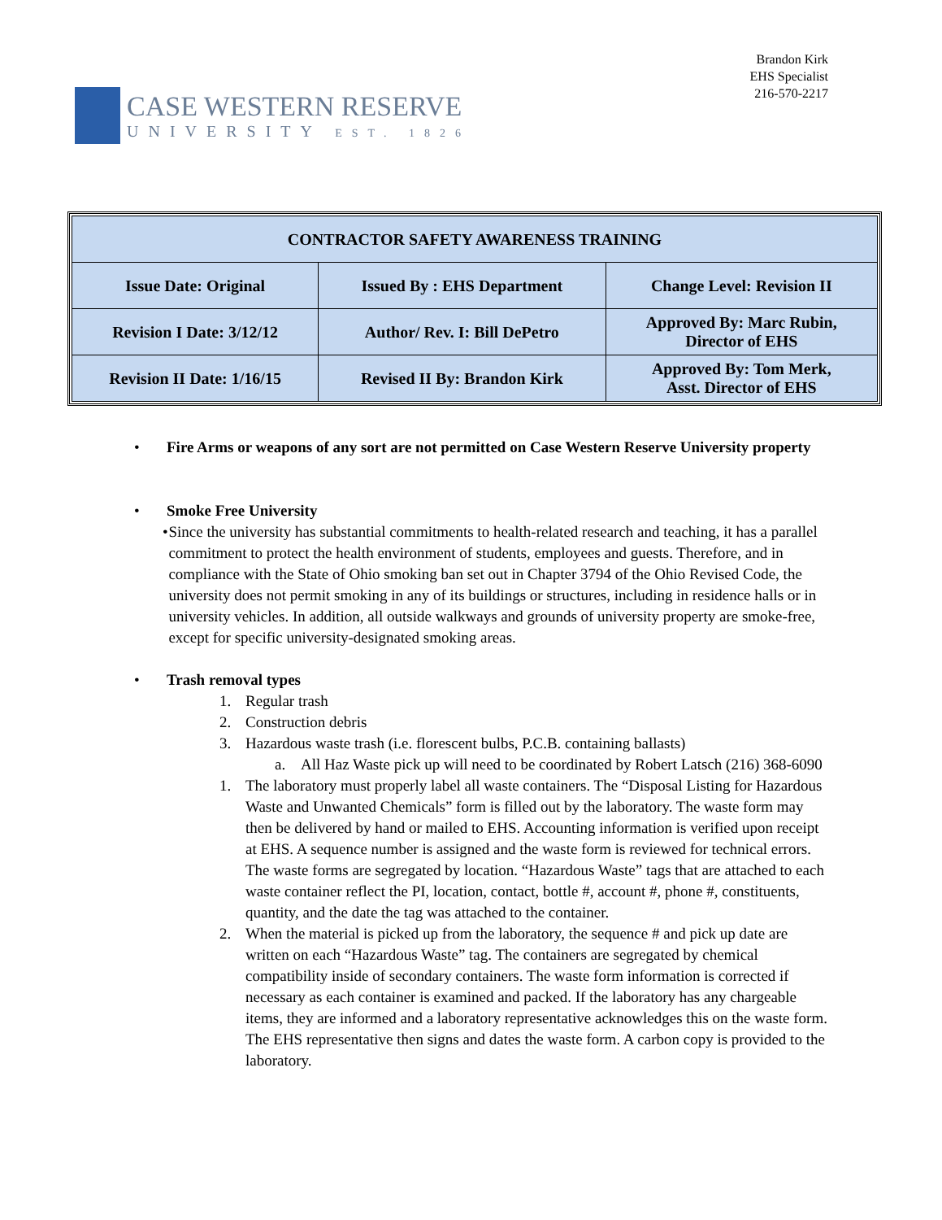CASE WESTERN RESERVE
UNIVERSITY EST. 1826
Brandon Kirk
EHS Specialist
216-570-2217
| CONTRACTOR SAFETY AWARENESS TRAINING | | |
| --- | --- | --- |
| Issue Date: Original | Issued By : EHS Department | Change Level: Revision II |
| Revision I Date: 3/12/12 | Author/ Rev. I: Bill DePetro | Approved By: Marc Rubin, Director of EHS |
| Revision II Date: 1/16/15 | Revised II By: Brandon Kirk | Approved By: Tom Merk, Asst. Director of EHS |
• Fire Arms or weapons of any sort are not permitted on Case Western Reserve University property
• Smoke Free University
• Since the university has substantial commitments to health-related research and teaching, it has a parallel commitment to protect the health environment of students, employees and guests. Therefore, and in compliance with the State of Ohio smoking ban set out in Chapter 3794 of the Ohio Revised Code, the university does not permit smoking in any of its buildings or structures, including in residence halls or in university vehicles. In addition, all outside walkways and grounds of university property are smoke-free, except for specific university-designated smoking areas.
• Trash removal types
1. Regular trash
2. Construction debris
3. Hazardous waste trash (i.e. florescent bulbs, P.C.B. containing ballasts)
a. All Haz Waste pick up will need to be coordinated by Robert Latsch (216) 368-6090
1. The laboratory must properly label all waste containers. The “Disposal Listing for Hazardous Waste and Unwanted Chemicals” form is filled out by the laboratory. The waste form may then be delivered by hand or mailed to EHS. Accounting information is verified upon receipt at EHS. A sequence number is assigned and the waste form is reviewed for technical errors. The waste forms are segregated by location. “Hazardous Waste” tags that are attached to each waste container reflect the PI, location, contact, bottle #, account #, phone #, constituents, quantity, and the date the tag was attached to the container.
2. When the material is picked up from the laboratory, the sequence # and pick up date are written on each “Hazardous Waste” tag. The containers are segregated by chemical compatibility inside of secondary containers. The waste form information is corrected if necessary as each container is examined and packed. If the laboratory has any chargeable items, they are informed and a laboratory representative acknowledges this on the waste form. The EHS representative then signs and dates the waste form. A carbon copy is provided to the laboratory.